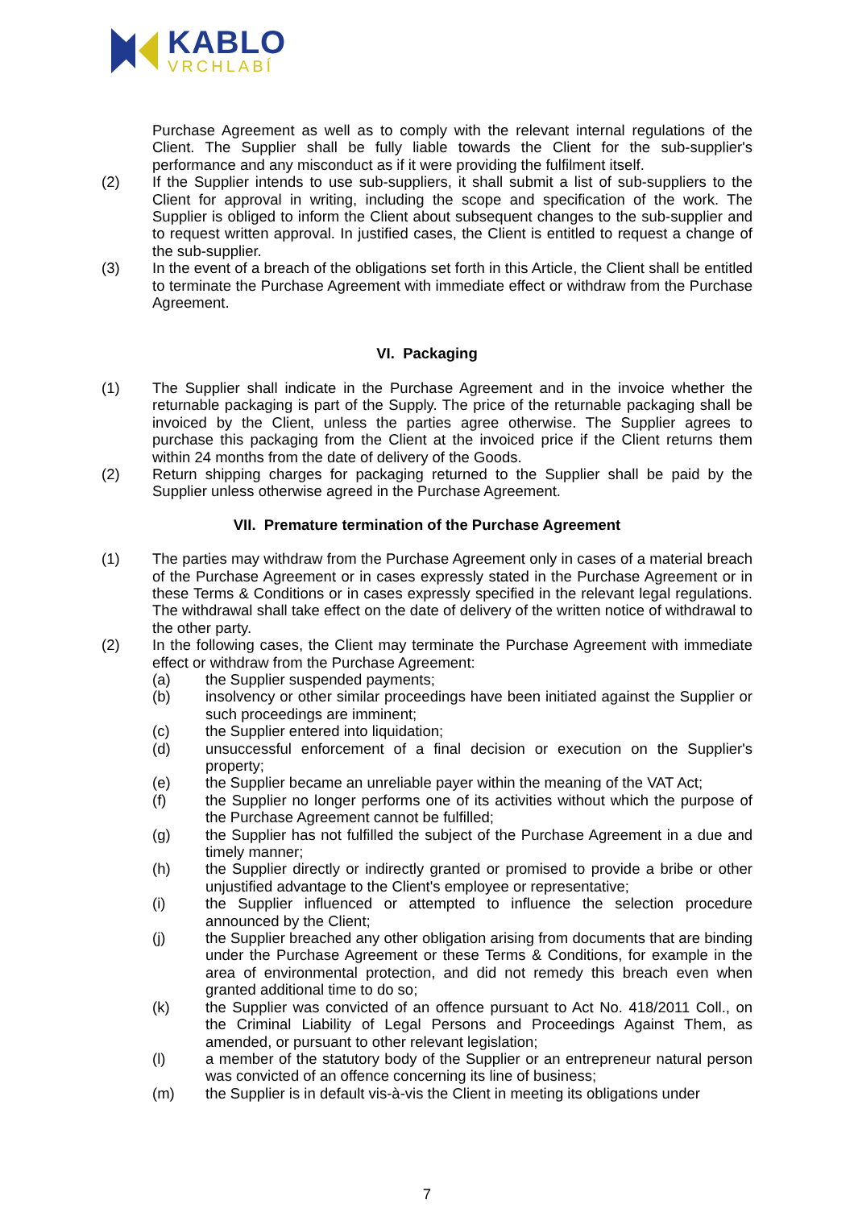KABLO
VRCHLABÍ
Purchase Agreement as well as to comply with the relevant internal regulations of the Client. The Supplier shall be fully liable towards the Client for the sub-supplier's performance and any misconduct as if it were providing the fulfilment itself.
(2) If the Supplier intends to use sub-suppliers, it shall submit a list of sub-suppliers to the Client for approval in writing, including the scope and specification of the work. The Supplier is obliged to inform the Client about subsequent changes to the sub-supplier and to request written approval. In justified cases, the Client is entitled to request a change of the sub-supplier.
(3) In the event of a breach of the obligations set forth in this Article, the Client shall be entitled to terminate the Purchase Agreement with immediate effect or withdraw from the Purchase Agreement.
VI. Packaging
(1) The Supplier shall indicate in the Purchase Agreement and in the invoice whether the returnable packaging is part of the Supply. The price of the returnable packaging shall be invoiced by the Client, unless the parties agree otherwise. The Supplier agrees to purchase this packaging from the Client at the invoiced price if the Client returns them within 24 months from the date of delivery of the Goods.
(2) Return shipping charges for packaging returned to the Supplier shall be paid by the Supplier unless otherwise agreed in the Purchase Agreement.
VII. Premature termination of the Purchase Agreement
(1) The parties may withdraw from the Purchase Agreement only in cases of a material breach of the Purchase Agreement or in cases expressly stated in the Purchase Agreement or in these Terms & Conditions or in cases expressly specified in the relevant legal regulations. The withdrawal shall take effect on the date of delivery of the written notice of withdrawal to the other party.
(2) In the following cases, the Client may terminate the Purchase Agreement with immediate effect or withdraw from the Purchase Agreement:
(a) the Supplier suspended payments;
(b) insolvency or other similar proceedings have been initiated against the Supplier or such proceedings are imminent;
(c) the Supplier entered into liquidation;
(d) unsuccessful enforcement of a final decision or execution on the Supplier's property;
(e) the Supplier became an unreliable payer within the meaning of the VAT Act;
(f) the Supplier no longer performs one of its activities without which the purpose of the Purchase Agreement cannot be fulfilled;
(g) the Supplier has not fulfilled the subject of the Purchase Agreement in a due and timely manner;
(h) the Supplier directly or indirectly granted or promised to provide a bribe or other unjustified advantage to the Client's employee or representative;
(i) the Supplier influenced or attempted to influence the selection procedure announced by the Client;
(j) the Supplier breached any other obligation arising from documents that are binding under the Purchase Agreement or these Terms & Conditions, for example in the area of environmental protection, and did not remedy this breach even when granted additional time to do so;
(k) the Supplier was convicted of an offence pursuant to Act No. 418/2011 Coll., on the Criminal Liability of Legal Persons and Proceedings Against Them, as amended, or pursuant to other relevant legislation;
(l) a member of the statutory body of the Supplier or an entrepreneur natural person was convicted of an offence concerning its line of business;
(m) the Supplier is in default vis-à-vis the Client in meeting its obligations under
7